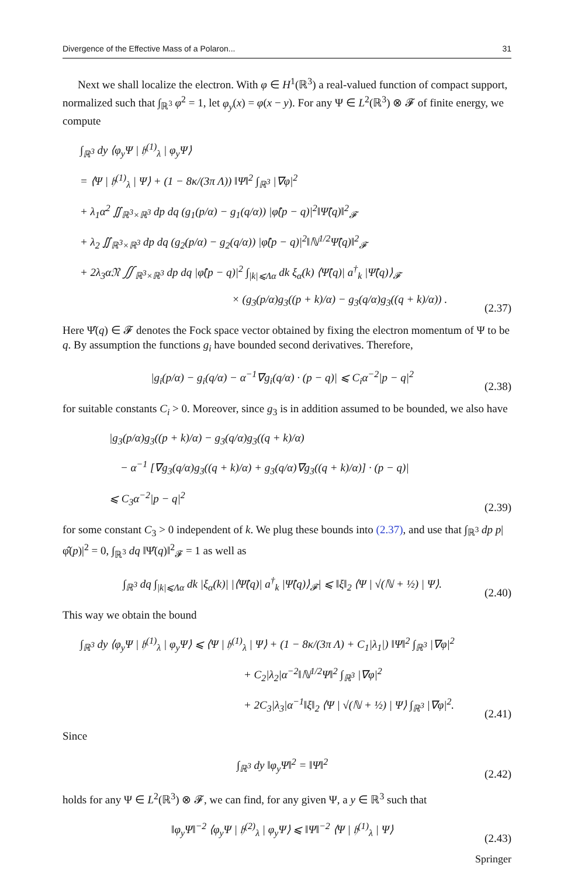Divergence of the Effective Mass of a Polaron... 31
Next we shall localize the electron. With φ ∈ H<sup>1</sup>(ℝ<sup>3</sup>) a real-valued function of compact support, normalized such that ∫<sub>ℝ<sup>3</sup></sub> φ<sup>2</sup> = 1, let φ<sub>y</sub>(x) = φ(x − y). For any Ψ ∈ L<sup>2</sup>(ℝ<sup>3</sup>) ⊗ 𝓕 of finite energy, we compute
∫<sub>ℝ<sup>3</sup></sub> dy ⟨φ<sub>y</sub>Ψ | 𝔥<sup>(1)</sup><sub>λ</sub> | φ<sub>y</sub>Ψ⟩
= ⟨Ψ | 𝔥<sup>(1)</sup><sub>λ</sub> | Ψ⟩ + (1 − 8κ/(3π Λ)) ‖Ψ‖<sup>2</sup> ∫<sub>ℝ<sup>3</sup></sub> |∇φ|<sup>2</sup>
+ λ<sub>1</sub>α<sup>2</sup> ∬<sub>ℝ<sup>3</sup>×ℝ<sup>3</sup></sub> dp dq (g<sub>1</sub>(p/α) − g<sub>1</sub>(q/α)) |φ̂(p − q)|<sup>2</sup>‖Ψ̂(q)‖<sup>2</sup><sub>𝓕</sub>
+ λ<sub>2</sub> ∬<sub>ℝ<sup>3</sup>×ℝ<sup>3</sup></sub> dp dq (g<sub>2</sub>(p/α) − g<sub>2</sub>(q/α)) |φ̂(p − q)|<sup>2</sup>‖ℕ<sup>1/2</sup>Ψ̂(q)‖<sup>2</sup><sub>𝓕</sub>
+ 2λ<sub>3</sub>α𝔑 ∬<sub>ℝ<sup>3</sup>×ℝ<sup>3</sup></sub> dp dq |φ̂(p − q)|<sup>2</sup> ∫<sub>|k|⩽Λα</sub> dk ξ<sub>α</sub>(k) ⟨Ψ̂(q)| a<sup>†</sup><sub>k</sub> |Ψ̂(q)⟩<sub>𝓕</sub>
× (g<sub>3</sub>(p/α)g<sub>3</sub>((p + k)/α) − g<sub>3</sub>(q/α)g<sub>3</sub>((q + k)/α)) .
(2.37)
Here Ψ̂(q) ∈ 𝓕 denotes the Fock space vector obtained by fixing the electron momentum of Ψ to be q. By assumption the functions g<sub>i</sub> have bounded second derivatives. Therefore,
|g<sub>i</sub>(p/α) − g<sub>i</sub>(q/α) − α<sup>−1</sup>∇g<sub>i</sub>(q/α) · (p − q)| ⩽ C<sub>i</sub>α<sup>−2</sup>|p − q|<sup>2</sup>
(2.38)
for suitable constants C<sub>i</sub> > 0. Moreover, since g<sub>3</sub> is in addition assumed to be bounded, we also have
|g<sub>3</sub>(p/α)g<sub>3</sub>((p + k)/α) − g<sub>3</sub>(q/α)g<sub>3</sub>((q + k)/α)
− α<sup>−1</sup> [∇g<sub>3</sub>(q/α)g<sub>3</sub>((q + k)/α) + g<sub>3</sub>(q/α)∇g<sub>3</sub>((q + k)/α)] · (p − q)|
⩽ C<sub>3</sub>α<sup>−2</sup>|p − q|<sup>2</sup>
(2.39)
for some constant C<sub>3</sub> > 0 independent of k. We plug these bounds into (2.37), and use that ∫<sub>ℝ<sup>3</sup></sub> dp p|φ̂(p)|<sup>2</sup> = 0, ∫<sub>ℝ<sup>3</sup></sub> dq ‖Ψ̂(q)‖<sup>2</sup><sub>𝓕</sub> = 1 as well as
∫<sub>ℝ<sup>3</sup></sub> dq ∫<sub>|k|⩽Λα</sub> dk |ξ<sub>α</sub>(k)| |⟨Ψ̂(q)| a<sup>†</sup><sub>k</sub> |Ψ̂(q)⟩<sub>𝓕</sub>| ⩽ ‖ξ‖<sub>2</sub> ⟨Ψ | √(ℕ + ½) | Ψ⟩.
(2.40)
This way we obtain the bound
∫<sub>ℝ<sup>3</sup></sub> dy ⟨φ<sub>y</sub>Ψ | 𝔥<sup>(1)</sup><sub>λ</sub> | φ<sub>y</sub>Ψ⟩ ⩽ ⟨Ψ | 𝔥<sup>(1)</sup><sub>λ</sub> | Ψ⟩ + (1 − 8κ/(3π Λ) + C<sub>1</sub>|λ<sub>1</sub>|) ‖Ψ‖<sup>2</sup> ∫<sub>ℝ<sup>3</sup></sub> |∇φ|<sup>2</sup>
+ C<sub>2</sub>|λ<sub>2</sub>|α<sup>−2</sup>‖ℕ<sup>1/2</sup>Ψ‖<sup>2</sup> ∫<sub>ℝ<sup>3</sup></sub> |∇φ|<sup>2</sup>
+ 2C<sub>3</sub>|λ<sub>3</sub>|α<sup>−1</sup>‖ξ‖<sub>2</sub> ⟨Ψ | √(ℕ + ½) | Ψ⟩ ∫<sub>ℝ<sup>3</sup></sub> |∇φ|<sup>2</sup>.
(2.41)
Since
∫<sub>ℝ<sup>3</sup></sub> dy ‖φ<sub>y</sub>Ψ‖<sup>2</sup> = ‖Ψ‖<sup>2</sup>
(2.42)
holds for any Ψ ∈ L<sup>2</sup>(ℝ<sup>3</sup>) ⊗ 𝓕, we can find, for any given Ψ, a y ∈ ℝ<sup>3</sup> such that
‖φ<sub>y</sub>Ψ‖<sup>−2</sup> ⟨φ<sub>y</sub>Ψ | 𝔥<sup>(2)</sup><sub>λ</sub> | φ<sub>y</sub>Ψ⟩ ⩽ ‖Ψ‖<sup>−2</sup> ⟨Ψ | 𝔥<sup>(1)</sup><sub>λ</sub> | Ψ⟩
(2.43)
Springer